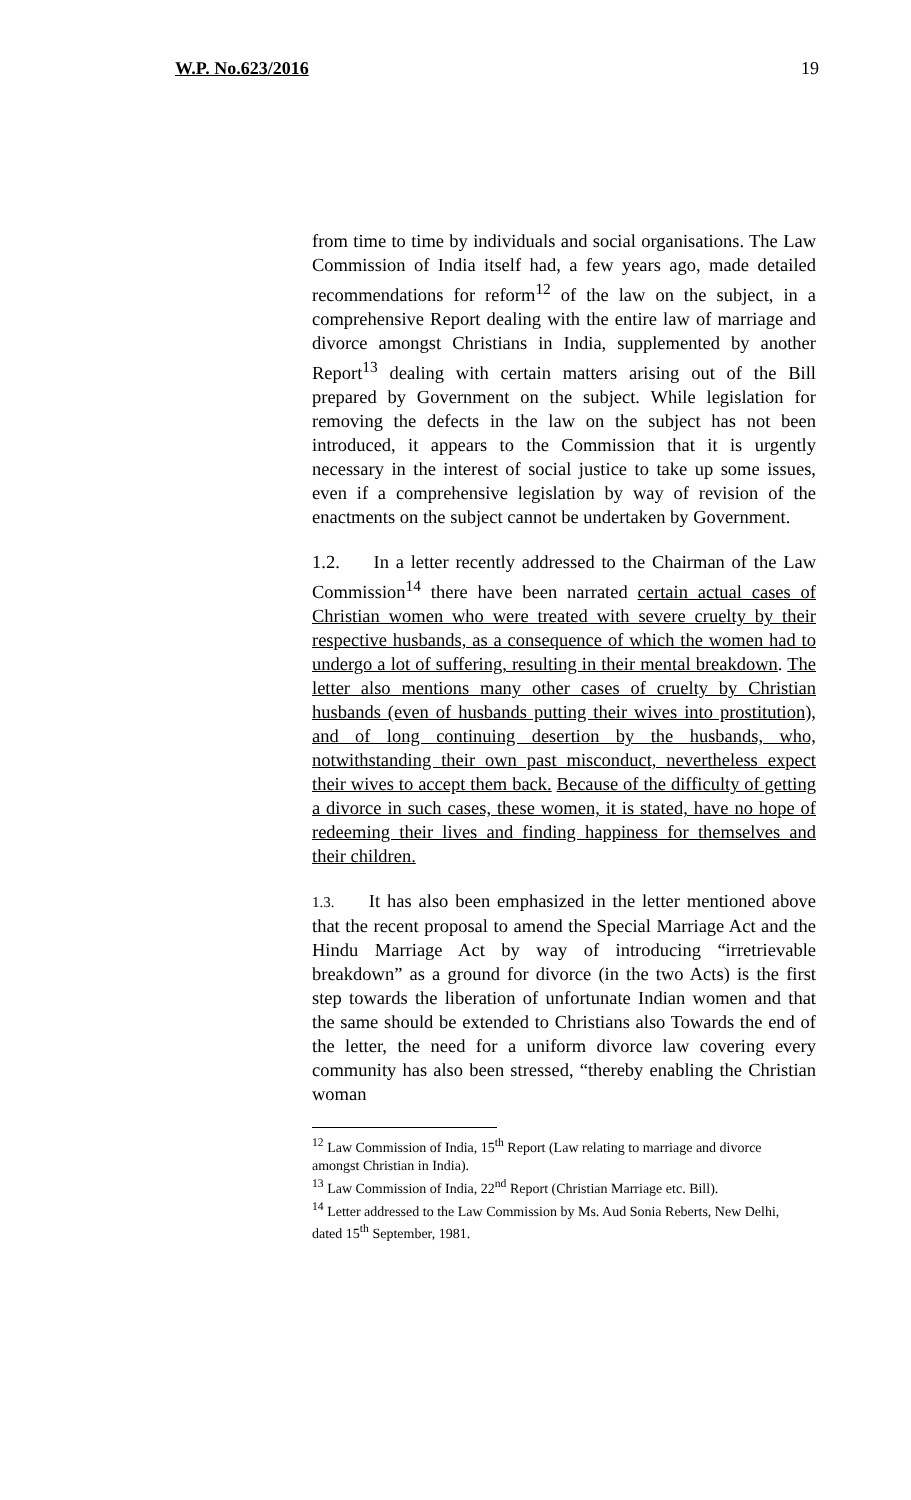W.P. No.623/2016 19
from time to time by individuals and social organisations. The Law Commission of India itself had, a few years ago, made detailed recommendations for reform<sup>12</sup> of the law on the subject, in a comprehensive Report dealing with the entire law of marriage and divorce amongst Christians in India, supplemented by another Report<sup>13</sup> dealing with certain matters arising out of the Bill prepared by Government on the subject. While legislation for removing the defects in the law on the subject has not been introduced, it appears to the Commission that it is urgently necessary in the interest of social justice to take up some issues, even if a comprehensive legislation by way of revision of the enactments on the subject cannot be undertaken by Government.
1.2. In a letter recently addressed to the Chairman of the Law Commission<sup>14</sup> there have been narrated certain actual cases of Christian women who were treated with severe cruelty by their respective husbands, as a consequence of which the women had to undergo a lot of suffering, resulting in their mental breakdown. The letter also mentions many other cases of cruelty by Christian husbands (even of husbands putting their wives into prostitution), and of long continuing desertion by the husbands, who, notwithstanding their own past misconduct, nevertheless expect their wives to accept them back. Because of the difficulty of getting a divorce in such cases, these women, it is stated, have no hope of redeeming their lives and finding happiness for themselves and their children.
1.3. It has also been emphasized in the letter mentioned above that the recent proposal to amend the Special Marriage Act and the Hindu Marriage Act by way of introducing “irretrievable breakdown” as a ground for divorce (in the two Acts) is the first step towards the liberation of unfortunate Indian women and that the same should be extended to Christians also Towards the end of the letter, the need for a uniform divorce law covering every community has also been stressed, “thereby enabling the Christian woman
<sup>12</sup> Law Commission of India, 15<sup>th</sup> Report (Law relating to marriage and divorce amongst Christian in India).
<sup>13</sup> Law Commission of India, 22<sup>nd</sup> Report (Christian Marriage etc. Bill).
<sup>14</sup> Letter addressed to the Law Commission by Ms. Aud Sonia Reberts, New Delhi, dated 15<sup>th</sup> September, 1981.